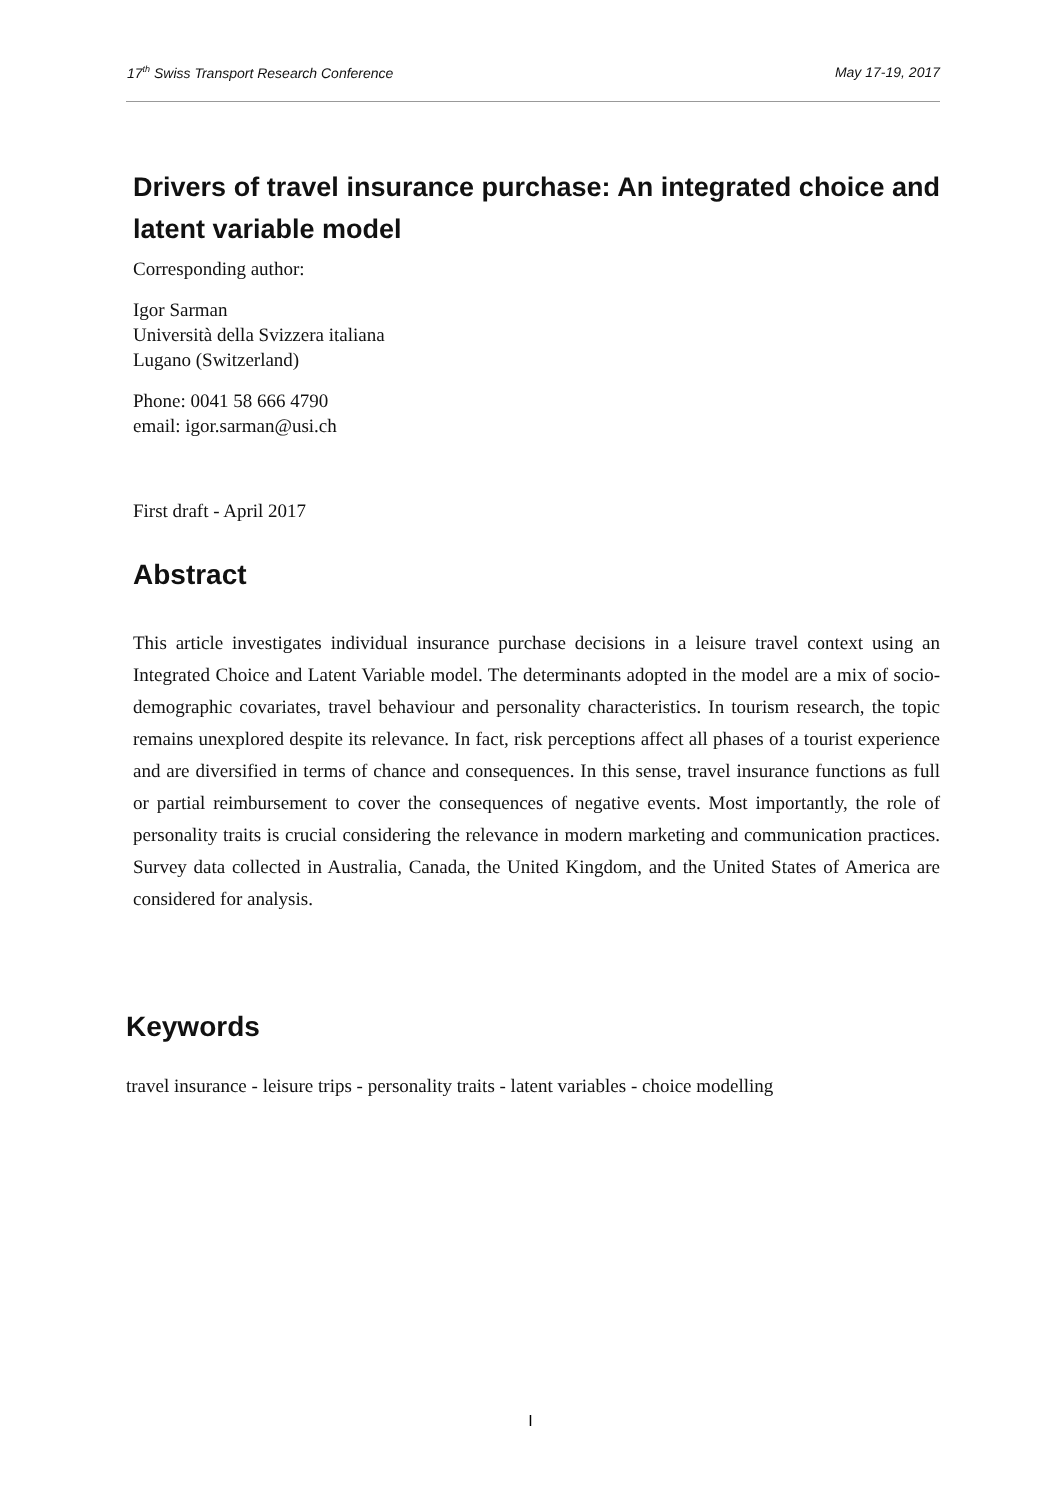17<sup>th</sup> Swiss Transport Research Conference May 17-19, 2017
Drivers of travel insurance purchase: An integrated choice and latent variable model
Corresponding author:
Igor Sarman
Università della Svizzera italiana
Lugano (Switzerland)
Phone: 0041 58 666 4790
email: igor.sarman@usi.ch
First draft - April 2017
Abstract
This article investigates individual insurance purchase decisions in a leisure travel context using an Integrated Choice and Latent Variable model. The determinants adopted in the model are a mix of socio-demographic covariates, travel behaviour and personality characteristics. In tourism research, the topic remains unexplored despite its relevance. In fact, risk perceptions affect all phases of a tourist experience and are diversified in terms of chance and consequences. In this sense, travel insurance functions as full or partial reimbursement to cover the consequences of negative events. Most importantly, the role of personality traits is crucial considering the relevance in modern marketing and communication practices. Survey data collected in Australia, Canada, the United Kingdom, and the United States of America are considered for analysis.
Keywords
travel insurance - leisure trips - personality traits - latent variables - choice modelling
I